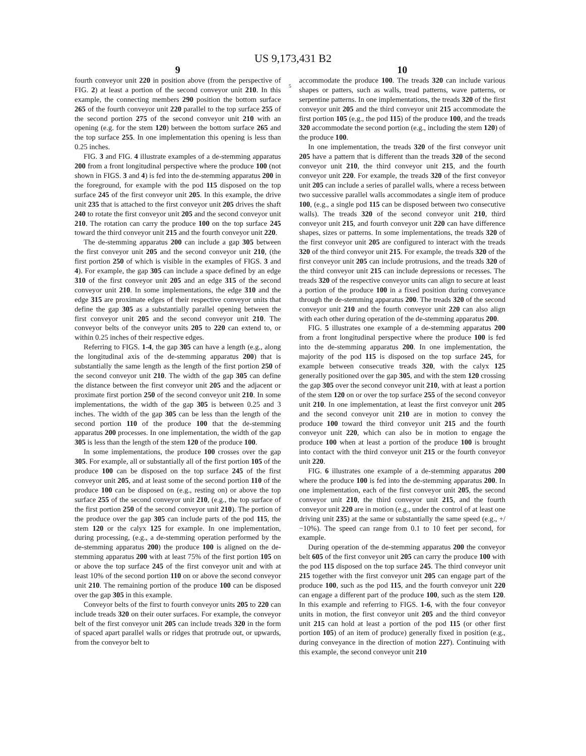US 9,173,431 B2
9
fourth conveyor unit 220 in position above (from the perspective of FIG. 2) at least a portion of the second conveyor unit 210. In this example, the connecting members 290 position the bottom surface 265 of the fourth conveyor unit 220 parallel to the top surface 255 of the second portion 275 of the second conveyor unit 210 with an opening (e.g. for the stem 120) between the bottom surface 265 and the top surface 255. In one implementation this opening is less than 0.25 inches.
FIG. 3 and FIG. 4 illustrate examples of a de-stemming apparatus 200 from a front longitudinal perspective where the produce 100 (not shown in FIGS. 3 and 4) is fed into the de-stemming apparatus 200 in the foreground, for example with the pod 115 disposed on the top surface 245 of the first conveyor unit 205. In this example, the drive unit 235 that is attached to the first conveyor unit 205 drives the shaft 240 to rotate the first conveyor unit 205 and the second conveyor unit 210. The rotation can carry the produce 100 on the top surface 245 toward the third conveyor unit 215 and the fourth conveyor unit 220.
The de-stemming apparatus 200 can include a gap 305 between the first conveyor unit 205 and the second conveyor unit 210, (the first portion 250 of which is visible in the examples of FIGS. 3 and 4). For example, the gap 305 can include a space defined by an edge 310 of the first conveyor unit 205 and an edge 315 of the second conveyor unit 210. In some implementations, the edge 310 and the edge 315 are proximate edges of their respective conveyor units that define the gap 305 as a substantially parallel opening between the first conveyor unit 205 and the second conveyor unit 210. The conveyor belts of the conveyor units 205 to 220 can extend to, or within 0.25 inches of their respective edges.
Referring to FIGS. 1-4, the gap 305 can have a length (e.g., along the longitudinal axis of the de-stemming apparatus 200) that is substantially the same length as the length of the first portion 250 of the second conveyor unit 210. The width of the gap 305 can define the distance between the first conveyor unit 205 and the adjacent or proximate first portion 250 of the second conveyor unit 210. In some implementations, the width of the gap 305 is between 0.25 and 3 inches. The width of the gap 305 can be less than the length of the second portion 110 of the produce 100 that the de-stemming apparatus 200 processes. In one implementation, the width of the gap 305 is less than the length of the stem 120 of the produce 100.
In some implementations, the produce 100 crosses over the gap 305. For example, all or substantially all of the first portion 105 of the produce 100 can be disposed on the top surface 245 of the first conveyor unit 205, and at least some of the second portion 110 of the produce 100 can be disposed on (e.g., resting on) or above the top surface 255 of the second conveyor unit 210, (e.g., the top surface of the first portion 250 of the second conveyor unit 210). The portion of the produce over the gap 305 can include parts of the pod 115, the stem 120 or the calyx 125 for example. In one implementation, during processing, (e.g., a de-stemming operation performed by the de-stemming apparatus 200) the produce 100 is aligned on the de-stemming apparatus 200 with at least 75% of the first portion 105 on or above the top surface 245 of the first conveyor unit and with at least 10% of the second portion 110 on or above the second conveyor unit 210. The remaining portion of the produce 100 can be disposed over the gap 305 in this example.
Conveyor belts of the first to fourth conveyor units 205 to 220 can include treads 320 on their outer surfaces. For example, the conveyor belt of the first conveyor unit 205 can include treads 320 in the form of spaced apart parallel walls or ridges that protrude out, or upwards, from the conveyor belt to
5
10
accommodate the produce 100. The treads 320 can include various shapes or patters, such as walls, tread patterns, wave patterns, or serpentine patterns. In one implementations, the treads 320 of the first conveyor unit 205 and the third conveyor unit 215 accommodate the first portion 105 (e.g., the pod 115) of the produce 100, and the treads 320 accommodate the second portion (e.g., including the stem 120) of the produce 100.
In one implementation, the treads 320 of the first conveyor unit 205 have a pattern that is different than the treads 320 of the second conveyor unit 210, the third conveyor unit 215, and the fourth conveyor unit 220. For example, the treads 320 of the first conveyor unit 205 can include a series of parallel walls, where a recess between two successive parallel walls accommodates a single item of produce 100, (e.g., a single pod 115 can be disposed between two consecutive walls). The treads 320 of the second conveyor unit 210, third conveyor unit 215, and fourth conveyor unit 220 can have difference shapes, sizes or patterns. In some implementations, the treads 320 of the first conveyor unit 205 are configured to interact with the treads 320 of the third conveyor unit 215. For example, the treads 320 of the first conveyor unit 205 can include protrusions, and the treads 320 of the third conveyor unit 215 can include depressions or recesses. The treads 320 of the respective conveyor units can align to secure at least a portion of the produce 100 in a fixed position during conveyance through the de-stemming apparatus 200. The treads 320 of the second conveyor unit 210 and the fourth conveyor unit 220 can also align with each other during operation of the de-stemming apparatus 200.
FIG. 5 illustrates one example of a de-stemming apparatus 200 from a front longitudinal perspective where the produce 100 is fed into the de-stemming apparatus 200. In one implementation, the majority of the pod 115 is disposed on the top surface 245, for example between consecutive treads 320, with the calyx 125 generally positioned over the gap 305, and with the stem 120 crossing the gap 305 over the second conveyor unit 210, with at least a portion of the stem 120 on or over the top surface 255 of the second conveyor unit 210. In one implementation, at least the first conveyor unit 205 and the second conveyor unit 210 are in motion to convey the produce 100 toward the third conveyor unit 215 and the fourth conveyor unit 220, which can also be in motion to engage the produce 100 when at least a portion of the produce 100 is brought into contact with the third conveyor unit 215 or the fourth conveyor unit 220.
FIG. 6 illustrates one example of a de-stemming apparatus 200 where the produce 100 is fed into the de-stemming apparatus 200. In one implementation, each of the first conveyor unit 205, the second conveyor unit 210, the third conveyor unit 215, and the fourth conveyor unit 220 are in motion (e.g., under the control of at least one driving unit 235) at the same or substantially the same speed (e.g., +/−10%). The speed can range from 0.1 to 10 feet per second, for example.
During operation of the de-stemming apparatus 200 the conveyor belt 605 of the first conveyor unit 205 can carry the produce 100 with the pod 115 disposed on the top surface 245. The third conveyor unit 215 together with the first conveyor unit 205 can engage part of the produce 100, such as the pod 115, and the fourth conveyor unit 220 can engage a different part of the produce 100, such as the stem 120. In this example and referring to FIGS. 1-6, with the four conveyor units in motion, the first conveyor unit 205 and the third conveyor unit 215 can hold at least a portion of the pod 115 (or other first portion 105) of an item of produce) generally fixed in position (e.g., during conveyance in the direction of motion 227). Continuing with this example, the second conveyor unit 210